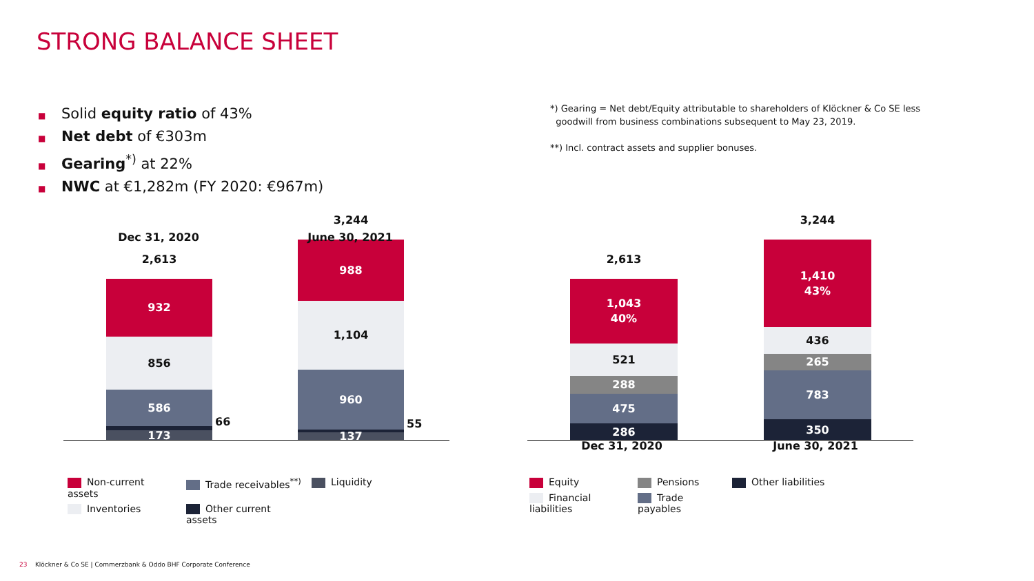STRONG BALANCE SHEET
■ Solid equity ratio of 43%
■ Net debt of €303m
■ Gearing<sup>*)</sup> at 22%
■ NWC at €1,282m (FY 2020: €967m)
*) Gearing = Net debt/Equity attributable to shareholders of Klöckner & Co SE less
goodwill from business combinations subsequent to May 23, 2019.
**) Incl. contract assets and supplier bonuses.
2,613
932
856
586
173
66
3,244
988
1,104
960
137
55
Dec 31, 2020 June 30, 2021
2,613
1,043
40%
521
288
475
286
3,244
1,410
43%
436
265
783
350
Dec 31, 2020 June 30, 2021
Non-current assets
Trade receivables<sup>**)</sup>
Liquidity
Inventories
Other current assets
Equity
Pensions
Other liabilities
Financial liabilities
Trade payables
23 Klöckner & Co SE | Commerzbank & Oddo BHF Corporate Conference